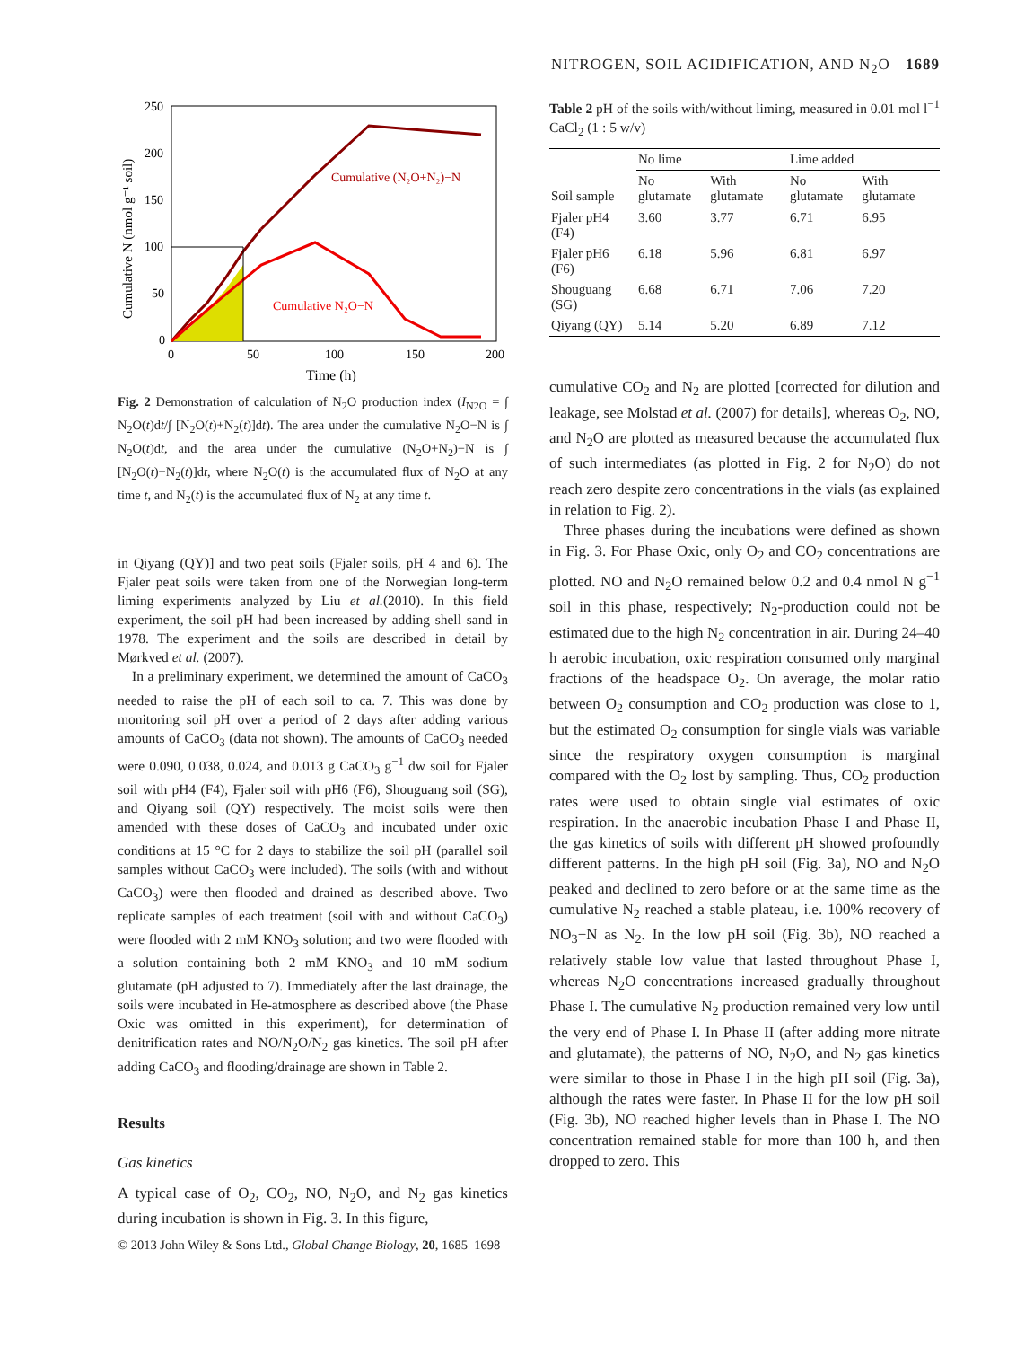NITROGEN, SOIL ACIDIFICATION, AND N<sub>2</sub>O 1689
Cumulative (N₂O+N₂)−N
Cumulative N₂O−N
250
200
150
100
50
0
0
50
100
150
200
Time (h)
Cumulative N (nmol g⁻¹ soil)
Fig. 2 Demonstration of calculation of N<sub>2</sub>O production index (I<sub>N2O</sub> = ∫ N<sub>2</sub>O(t)dt/∫ [N<sub>2</sub>O(t)+N<sub>2</sub>(t)]dt). The area under the cumulative N<sub>2</sub>O−N is ∫ N<sub>2</sub>O(t)dt, and the area under the cumulative (N<sub>2</sub>O+N<sub>2</sub>)−N is ∫ [N<sub>2</sub>O(t)+N<sub>2</sub>(t)]dt, where N<sub>2</sub>O(t) is the accumulated flux of N<sub>2</sub>O at any time t, and N<sub>2</sub>(t) is the accumulated flux of N<sub>2</sub> at any time t.
in Qiyang (QY)] and two peat soils (Fjaler soils, pH 4 and 6). The Fjaler peat soils were taken from one of the Norwegian long-term liming experiments analyzed by Liu et al.(2010). In this field experiment, the soil pH had been increased by adding shell sand in 1978. The experiment and the soils are described in detail by Mørkved et al. (2007).
In a preliminary experiment, we determined the amount of CaCO<sub>3</sub> needed to raise the pH of each soil to ca. 7. This was done by monitoring soil pH over a period of 2 days after adding various amounts of CaCO<sub>3</sub> (data not shown). The amounts of CaCO<sub>3</sub> needed were 0.090, 0.038, 0.024, and 0.013 g CaCO<sub>3</sub> g<sup>−1</sup> dw soil for Fjaler soil with pH4 (F4), Fjaler soil with pH6 (F6), Shouguang soil (SG), and Qiyang soil (QY) respectively. The moist soils were then amended with these doses of CaCO<sub>3</sub> and incubated under oxic conditions at 15 °C for 2 days to stabilize the soil pH (parallel soil samples without CaCO<sub>3</sub> were included). The soils (with and without CaCO<sub>3</sub>) were then flooded and drained as described above. Two replicate samples of each treatment (soil with and without CaCO<sub>3</sub>) were flooded with 2 mM KNO<sub>3</sub> solution; and two were flooded with a solution containing both 2 mM KNO<sub>3</sub> and 10 mM sodium glutamate (pH adjusted to 7). Immediately after the last drainage, the soils were incubated in He-atmosphere as described above (the Phase Oxic was omitted in this experiment), for determination of denitrification rates and NO/N<sub>2</sub>O/N<sub>2</sub> gas kinetics. The soil pH after adding CaCO<sub>3</sub> and flooding/drainage are shown in Table 2.
Results
Gas kinetics
A typical case of O<sub>2</sub>, CO<sub>2</sub>, NO, N<sub>2</sub>O, and N<sub>2</sub> gas kinetics during incubation is shown in Fig. 3. In this figure,
Table 2 pH of the soils with/without liming, measured in 0.01 mol l<sup>−1</sup> CaCl<sub>2</sub> (1 : 5 w/v)
| Soil sample | No lime | | Lime added | |
| --- | --- | --- | --- | --- |
| | No glutamate | With glutamate | No glutamate | With glutamate |
| Fjaler pH4 (F4) | 3.60 | 3.77 | 6.71 | 6.95 |
| Fjaler pH6 (F6) | 6.18 | 5.96 | 6.81 | 6.97 |
| Shouguang (SG) | 6.68 | 6.71 | 7.06 | 7.20 |
| Qiyang (QY) | 5.14 | 5.20 | 6.89 | 7.12 |
cumulative CO<sub>2</sub> and N<sub>2</sub> are plotted [corrected for dilution and leakage, see Molstad et al. (2007) for details], whereas O<sub>2</sub>, NO, and N<sub>2</sub>O are plotted as measured because the accumulated flux of such intermediates (as plotted in Fig. 2 for N<sub>2</sub>O) do not reach zero despite zero concentrations in the vials (as explained in relation to Fig. 2).
Three phases during the incubations were defined as shown in Fig. 3. For Phase Oxic, only O<sub>2</sub> and CO<sub>2</sub> concentrations are plotted. NO and N<sub>2</sub>O remained below 0.2 and 0.4 nmol N g<sup>−1</sup> soil in this phase, respectively; N<sub>2</sub>-production could not be estimated due to the high N<sub>2</sub> concentration in air. During 24–40 h aerobic incubation, oxic respiration consumed only marginal fractions of the headspace O<sub>2</sub>. On average, the molar ratio between O<sub>2</sub> consumption and CO<sub>2</sub> production was close to 1, but the estimated O<sub>2</sub> consumption for single vials was variable since the respiratory oxygen consumption is marginal compared with the O<sub>2</sub> lost by sampling. Thus, CO<sub>2</sub> production rates were used to obtain single vial estimates of oxic respiration. In the anaerobic incubation Phase I and Phase II, the gas kinetics of soils with different pH showed profoundly different patterns. In the high pH soil (Fig. 3a), NO and N<sub>2</sub>O peaked and declined to zero before or at the same time as the cumulative N<sub>2</sub> reached a stable plateau, i.e. 100% recovery of NO<sub>3</sub>−N as N<sub>2</sub>. In the low pH soil (Fig. 3b), NO reached a relatively stable low value that lasted throughout Phase I, whereas N<sub>2</sub>O concentrations increased gradually throughout Phase I. The cumulative N<sub>2</sub> production remained very low until the very end of Phase I. In Phase II (after adding more nitrate and glutamate), the patterns of NO, N<sub>2</sub>O, and N<sub>2</sub> gas kinetics were similar to those in Phase I in the high pH soil (Fig. 3a), although the rates were faster. In Phase II for the low pH soil (Fig. 3b), NO reached higher levels than in Phase I. The NO concentration remained stable for more than 100 h, and then dropped to zero. This
© 2013 John Wiley & Sons Ltd., Global Change Biology, 20, 1685–1698